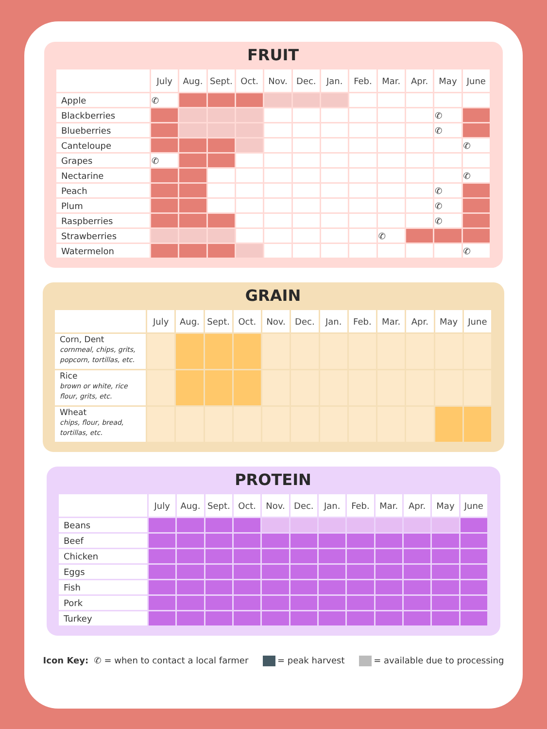FRUIT
| | July | Aug. | Sept. | Oct. | Nov. | Dec. | Jan. | Feb. | Mar. | Apr. | May | June |
| --- | --- | --- | --- | --- | --- | --- | --- | --- | --- | --- | --- | --- |
| Apple | ✆ | | | | | | | | | | | |
| Blackberries | | | | | | | | | | | ✆ | |
| Blueberries | | | | | | | | | | | ✆ | |
| Canteloupe | | | | | | | | | | | | ✆ |
| Grapes | ✆ | | | | | | | | | | | |
| Nectarine | | | | | | | | | | | | ✆ |
| Peach | | | | | | | | | | | ✆ | |
| Plum | | | | | | | | | | | ✆ | |
| Raspberries | | | | | | | | | | | ✆ | |
| Strawberries | | | | | | | | | ✆ | | | |
| Watermelon | | | | | | | | | | | | ✆ |
GRAIN
| | July | Aug. | Sept. | Oct. | Nov. | Dec. | Jan. | Feb. | Mar. | Apr. | May | June |
| --- | --- | --- | --- | --- | --- | --- | --- | --- | --- | --- | --- | --- |
| Corn, Dent cornmeal, chips, grits, popcorn, tortillas, etc. | | | | | | | | | | | | |
| Rice brown or white, rice flour, grits, etc. | | | | | | | | | | | | |
| Wheat chips, flour, bread, tortillas, etc. | | | | | | | | | | | | |
PROTEIN
| | July | Aug. | Sept. | Oct. | Nov. | Dec. | Jan. | Feb. | Mar. | Apr. | May | June |
| --- | --- | --- | --- | --- | --- | --- | --- | --- | --- | --- | --- | --- |
| Beans | | | | | | | | | | | | |
| Beef | | | | | | | | | | | | |
| Chicken | | | | | | | | | | | | |
| Eggs | | | | | | | | | | | | |
| Fish | | | | | | | | | | | | |
| Pork | | | | | | | | | | | | |
| Turkey | | | | | | | | | | | | |
Icon Key: ✆ = when to contact a local farmer = peak harvest = available due to processing